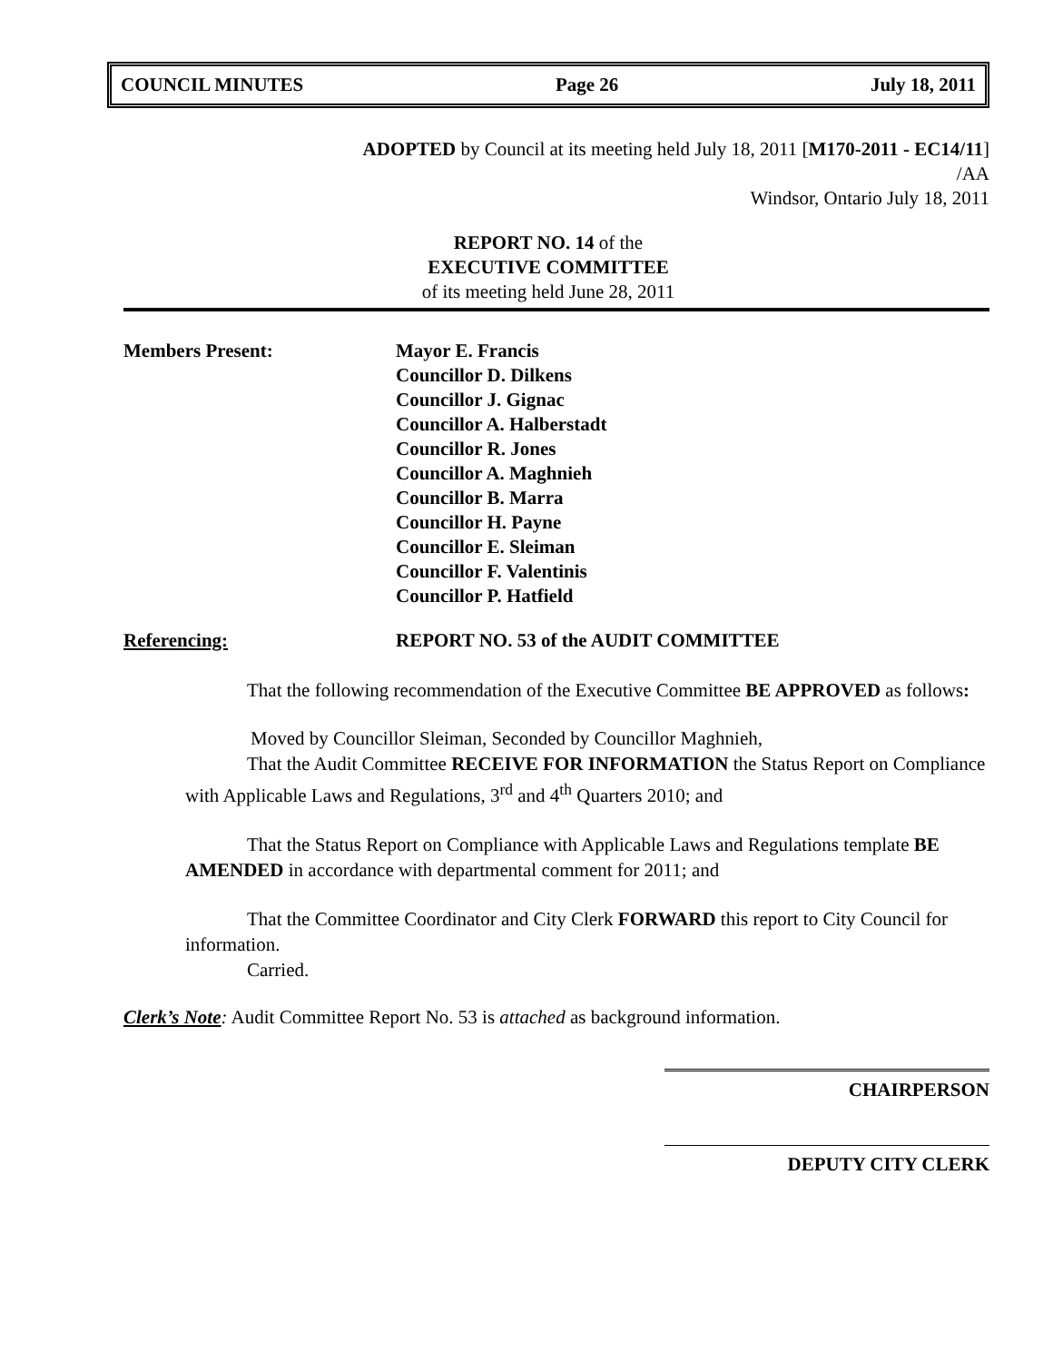COUNCIL MINUTES Page 26 July 18, 2011
ADOPTED by Council at its meeting held July 18, 2011 [M170-2011 - EC14/11]
/AA
Windsor, Ontario July 18, 2011
REPORT NO. 14 of the
EXECUTIVE COMMITTEE
of its meeting held June 28, 2011
Members Present: Mayor E. Francis
Councillor D. Dilkens
Councillor J. Gignac
Councillor A. Halberstadt
Councillor R. Jones
Councillor A. Maghnieh
Councillor B. Marra
Councillor H. Payne
Councillor E. Sleiman
Councillor F. Valentinis
Councillor P. Hatfield
Referencing: REPORT NO. 53 of the AUDIT COMMITTEE
That the following recommendation of the Executive Committee BE APPROVED as follows:
Moved by Councillor Sleiman, Seconded by Councillor Maghnieh,
That the Audit Committee RECEIVE FOR INFORMATION the Status Report on Compliance with Applicable Laws and Regulations, 3<sup>rd</sup> and 4<sup>th</sup> Quarters 2010; and
That the Status Report on Compliance with Applicable Laws and Regulations template BE AMENDED in accordance with departmental comment for 2011; and
That the Committee Coordinator and City Clerk FORWARD this report to City Council for information.
Carried.
Clerk’s Note: Audit Committee Report No. 53 is attached as background information.
CHAIRPERSON
DEPUTY CITY CLERK